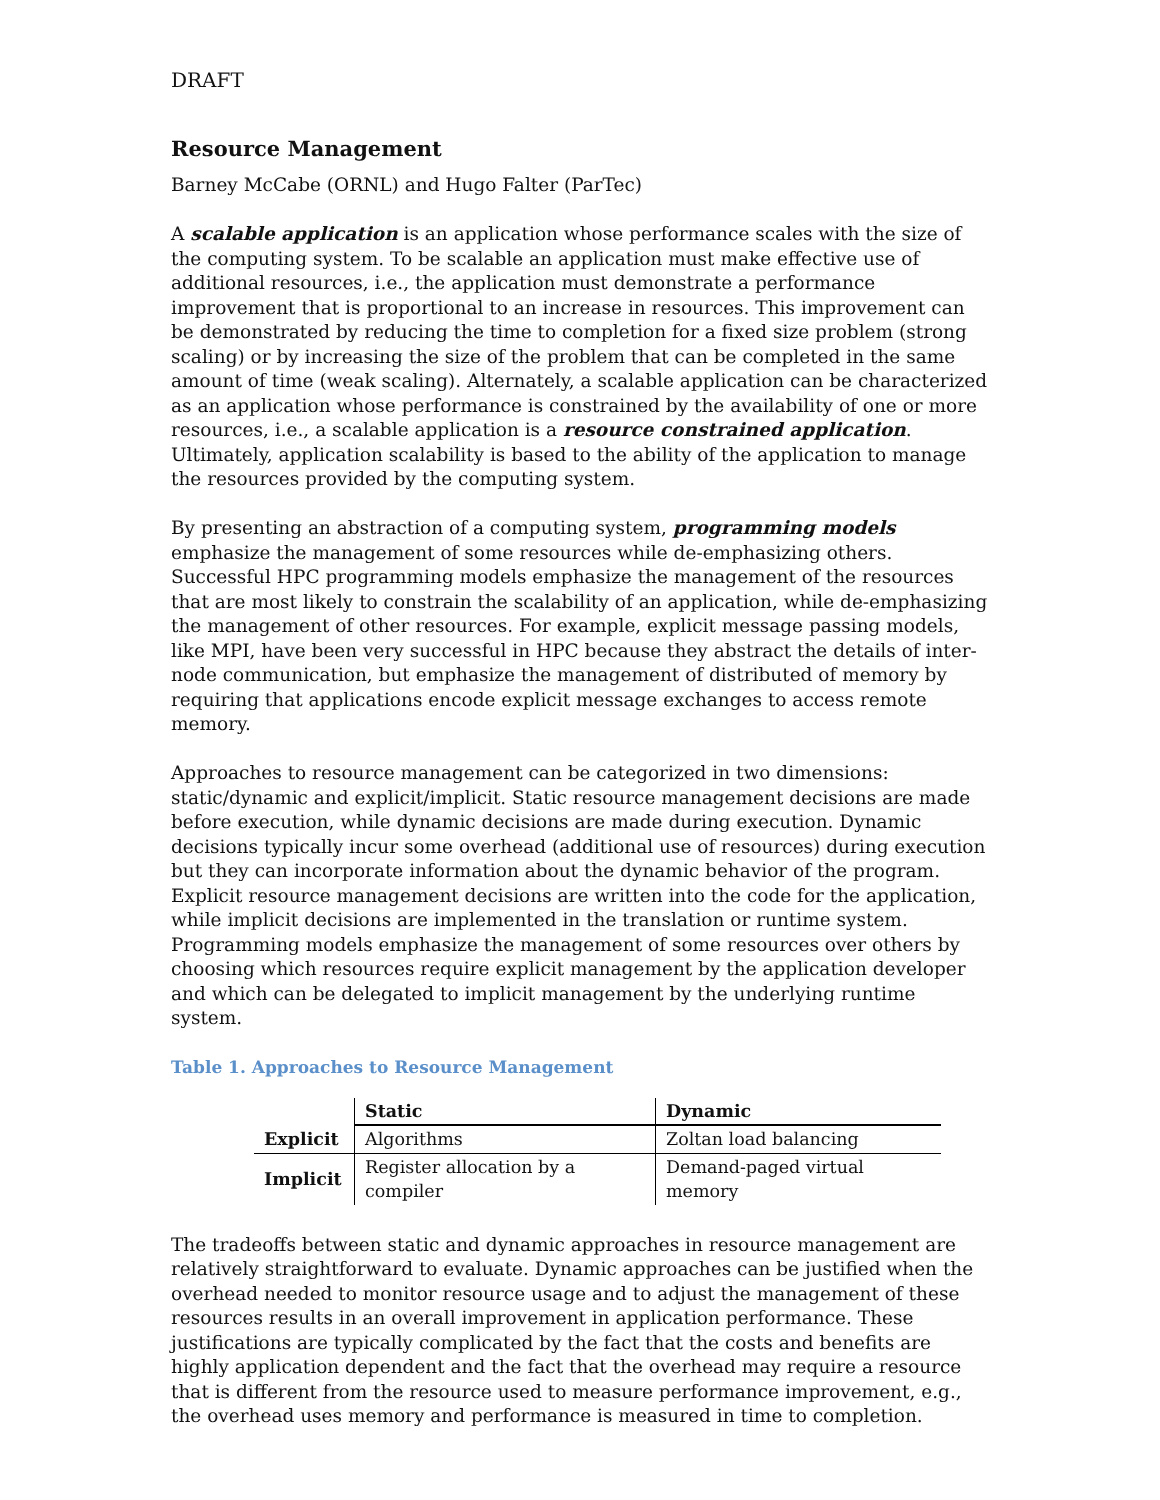DRAFT
Resource Management
Barney McCabe (ORNL) and Hugo Falter (ParTec)
A scalable application is an application whose performance scales with the size of the computing system. To be scalable an application must make effective use of additional resources, i.e., the application must demonstrate a performance improvement that is proportional to an increase in resources. This improvement can be demonstrated by reducing the time to completion for a fixed size problem (strong scaling) or by increasing the size of the problem that can be completed in the same amount of time (weak scaling). Alternately, a scalable application can be characterized as an application whose performance is constrained by the availability of one or more resources, i.e., a scalable application is a resource constrained application. Ultimately, application scalability is based to the ability of the application to manage the resources provided by the computing system.
By presenting an abstraction of a computing system, programming models emphasize the management of some resources while de-emphasizing others. Successful HPC programming models emphasize the management of the resources that are most likely to constrain the scalability of an application, while de-emphasizing the management of other resources. For example, explicit message passing models, like MPI, have been very successful in HPC because they abstract the details of inter-node communication, but emphasize the management of distributed of memory by requiring that applications encode explicit message exchanges to access remote memory.
Approaches to resource management can be categorized in two dimensions: static/dynamic and explicit/implicit. Static resource management decisions are made before execution, while dynamic decisions are made during execution. Dynamic decisions typically incur some overhead (additional use of resources) during execution but they can incorporate information about the dynamic behavior of the program. Explicit resource management decisions are written into the code for the application, while implicit decisions are implemented in the translation or runtime system. Programming models emphasize the management of some resources over others by choosing which resources require explicit management by the application developer and which can be delegated to implicit management by the underlying runtime system.
Table 1. Approaches to Resource Management
| | Static | Dynamic |
| Explicit | Algorithms | Zoltan load balancing |
| Implicit | Register allocation by a compiler | Demand-paged virtual memory |
The tradeoffs between static and dynamic approaches in resource management are relatively straightforward to evaluate. Dynamic approaches can be justified when the overhead needed to monitor resource usage and to adjust the management of these resources results in an overall improvement in application performance. These justifications are typically complicated by the fact that the costs and benefits are highly application dependent and the fact that the overhead may require a resource that is different from the resource used to measure performance improvement, e.g., the overhead uses memory and performance is measured in time to completion.